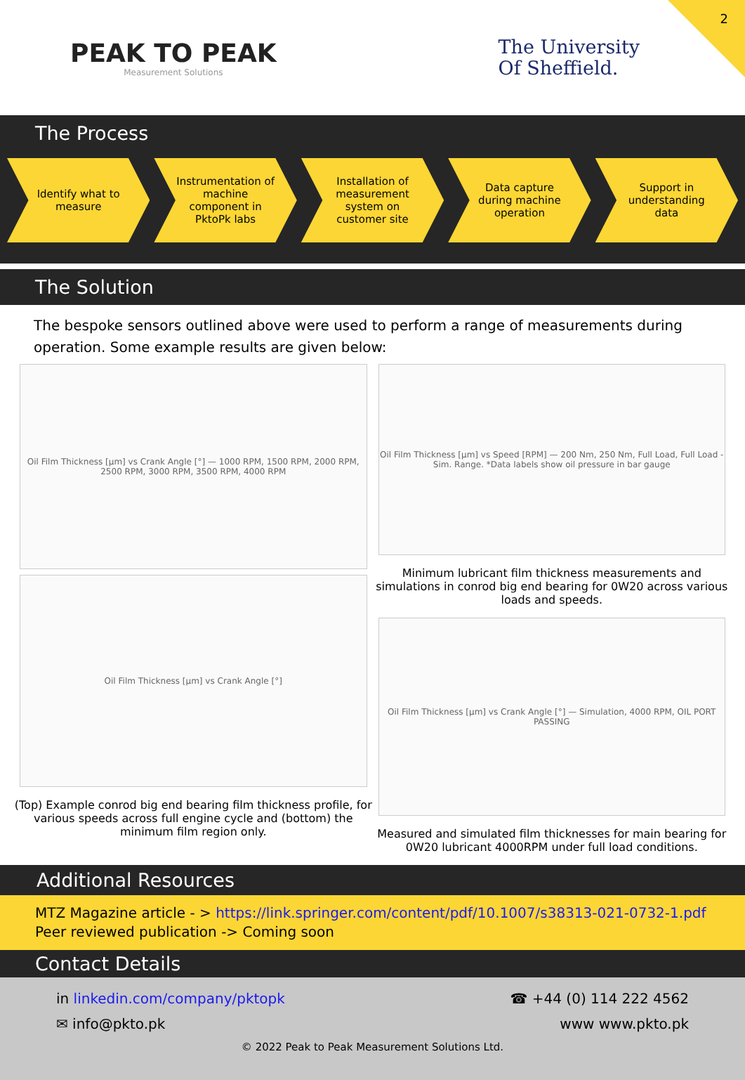2
PEAK TO PEAK
Measurement Solutions
The University
Of Sheffield.
The Process
Identify what to measure Instrumentation of machine component in PktoPk labs
Installation of measurement system on customer site
Data capture during machine operation
Support in understanding data
The Solution
The bespoke sensors outlined above were used to perform a range of measurements during operation. Some example results are given below:
Oil Film Thickness [µm] vs Crank Angle [°] — 1000 RPM, 1500 RPM, 2000 RPM, 2500 RPM, 3000 RPM, 3500 RPM, 4000 RPM
Oil Film Thickness [µm] vs Crank Angle [°]
(Top) Example conrod big end bearing film thickness profile, for various speeds across full engine cycle and (bottom) the minimum film region only.
Oil Film Thickness [µm] vs Speed [RPM] — 200 Nm, 250 Nm, Full Load, Full Load - Sim. Range. *Data labels show oil pressure in bar gauge
Minimum lubricant film thickness measurements and simulations in conrod big end bearing for 0W20 across various loads and speeds.
Oil Film Thickness [µm] vs Crank Angle [°] — Simulation, 4000 RPM, OIL PORT PASSING
Measured and simulated film thicknesses for main bearing for 0W20 lubricant 4000RPM under full load conditions.
Additional Resources
MTZ Magazine article - > https://link.springer.com/content/pdf/10.1007/s38313-021-0732-1.pdf
Peer reviewed publication -> Coming soon
Contact Details
in linkedin.com/company/pktopk ☎ +44 (0) 114 222 4562
✉ info@pkto.pk www www.pkto.pk
© 2022 Peak to Peak Measurement Solutions Ltd.